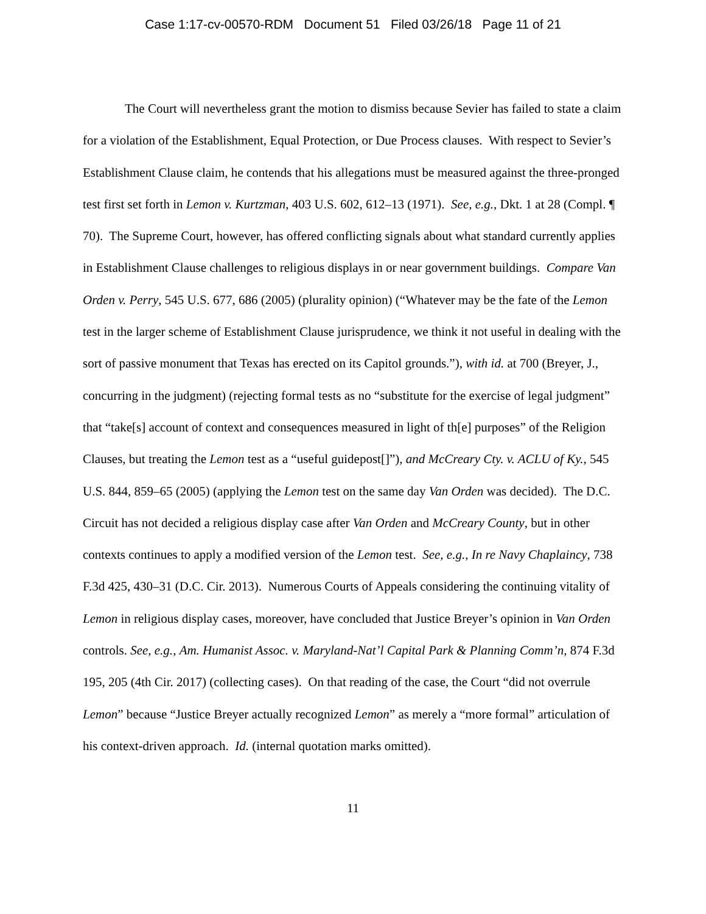Case 1:17-cv-00570-RDM Document 51 Filed 03/26/18 Page 11 of 21
The Court will nevertheless grant the motion to dismiss because Sevier has failed to state a claim for a violation of the Establishment, Equal Protection, or Due Process clauses. With respect to Sevier’s Establishment Clause claim, he contends that his allegations must be measured against the three-pronged test first set forth in Lemon v. Kurtzman, 403 U.S. 602, 612–13 (1971). See, e.g., Dkt. 1 at 28 (Compl. ¶ 70). The Supreme Court, however, has offered conflicting signals about what standard currently applies in Establishment Clause challenges to religious displays in or near government buildings. Compare Van Orden v. Perry, 545 U.S. 677, 686 (2005) (plurality opinion) (“Whatever may be the fate of the Lemon test in the larger scheme of Establishment Clause jurisprudence, we think it not useful in dealing with the sort of passive monument that Texas has erected on its Capitol grounds.”), with id. at 700 (Breyer, J., concurring in the judgment) (rejecting formal tests as no “substitute for the exercise of legal judgment” that “take[s] account of context and consequences measured in light of th[e] purposes” of the Religion Clauses, but treating the Lemon test as a “useful guidepost[]”), and McCreary Cty. v. ACLU of Ky., 545 U.S. 844, 859–65 (2005) (applying the Lemon test on the same day Van Orden was decided). The D.C. Circuit has not decided a religious display case after Van Orden and McCreary County, but in other contexts continues to apply a modified version of the Lemon test. See, e.g., In re Navy Chaplaincy, 738 F.3d 425, 430–31 (D.C. Cir. 2013). Numerous Courts of Appeals considering the continuing vitality of Lemon in religious display cases, moreover, have concluded that Justice Breyer’s opinion in Van Orden controls. See, e.g., Am. Humanist Assoc. v. Maryland-Nat’l Capital Park & Planning Comm’n, 874 F.3d 195, 205 (4th Cir. 2017) (collecting cases). On that reading of the case, the Court “did not overrule Lemon” because “Justice Breyer actually recognized Lemon” as merely a “more formal” articulation of his context-driven approach. Id. (internal quotation marks omitted).
11